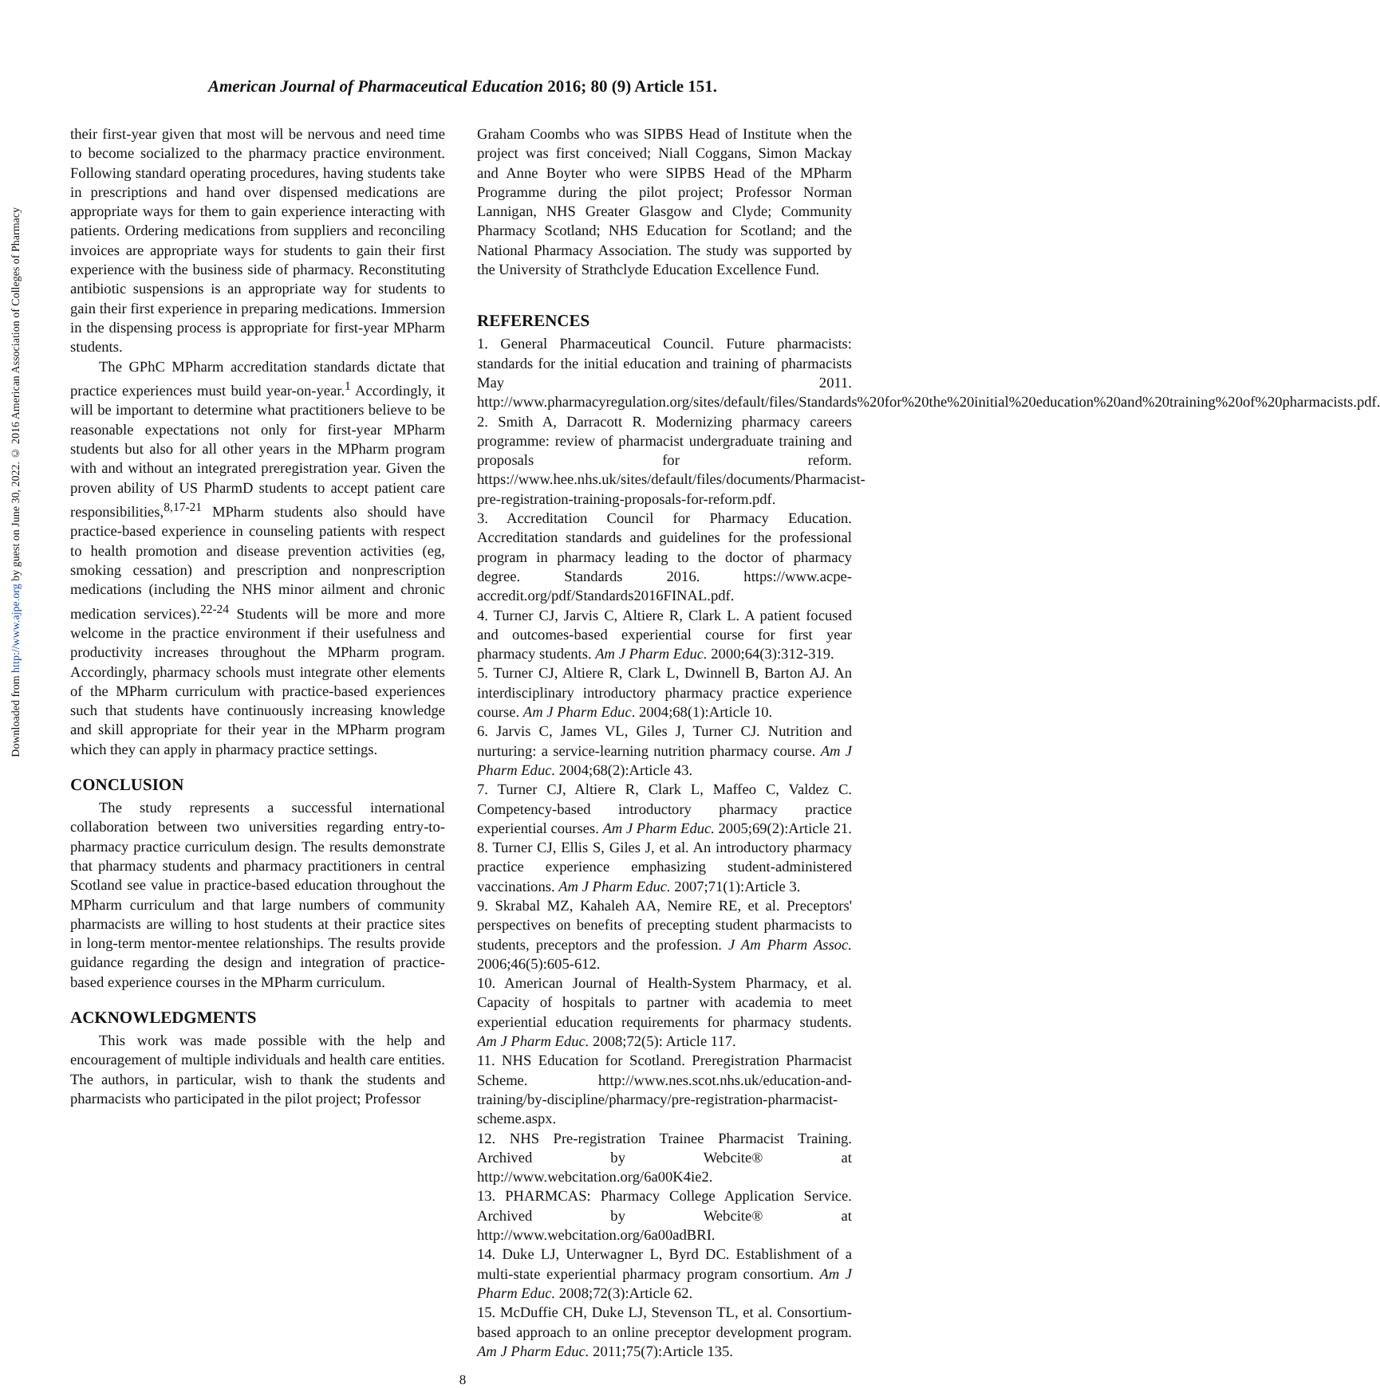Downloaded from http://www.ajpe.org by guest on June 30, 2022. © 2016 American Association of Colleges of Pharmacy
American Journal of Pharmaceutical Education 2016; 80 (9) Article 151.
their first-year given that most will be nervous and need time to become socialized to the pharmacy practice environment. Following standard operating procedures, having students take in prescriptions and hand over dispensed medications are appropriate ways for them to gain experience interacting with patients. Ordering medications from suppliers and reconciling invoices are appropriate ways for students to gain their first experience with the business side of pharmacy. Reconstituting antibiotic suspensions is an appropriate way for students to gain their first experience in preparing medications. Immersion in the dispensing process is appropriate for first-year MPharm students.
The GPhC MPharm accreditation standards dictate that practice experiences must build year-on-year.<sup>1</sup> Accordingly, it will be important to determine what practitioners believe to be reasonable expectations not only for first-year MPharm students but also for all other years in the MPharm program with and without an integrated preregistration year. Given the proven ability of US PharmD students to accept patient care responsibilities,<sup>8,17-21</sup> MPharm students also should have practice-based experience in counseling patients with respect to health promotion and disease prevention activities (eg, smoking cessation) and prescription and nonprescription medications (including the NHS minor ailment and chronic medication services).<sup>22-24</sup> Students will be more and more welcome in the practice environment if their usefulness and productivity increases throughout the MPharm program. Accordingly, pharmacy schools must integrate other elements of the MPharm curriculum with practice-based experiences such that students have continuously increasing knowledge and skill appropriate for their year in the MPharm program which they can apply in pharmacy practice settings.
CONCLUSION
The study represents a successful international collaboration between two universities regarding entry-to-pharmacy practice curriculum design. The results demonstrate that pharmacy students and pharmacy practitioners in central Scotland see value in practice-based education throughout the MPharm curriculum and that large numbers of community pharmacists are willing to host students at their practice sites in long-term mentor-mentee relationships. The results provide guidance regarding the design and integration of practice-based experience courses in the MPharm curriculum.
ACKNOWLEDGMENTS
This work was made possible with the help and encouragement of multiple individuals and health care entities. The authors, in particular, wish to thank the students and pharmacists who participated in the pilot project; Professor
Graham Coombs who was SIPBS Head of Institute when the project was first conceived; Niall Coggans, Simon Mackay and Anne Boyter who were SIPBS Head of the MPharm Programme during the pilot project; Professor Norman Lannigan, NHS Greater Glasgow and Clyde; Community Pharmacy Scotland; NHS Education for Scotland; and the National Pharmacy Association. The study was supported by the University of Strathclyde Education Excellence Fund.
REFERENCES
1. General Pharmaceutical Council. Future pharmacists: standards for the initial education and training of pharmacists May 2011. http://www.pharmacyregulation.org/sites/default/files/Standards%20for%20the%20initial%20education%20and%20training%20of%20pharmacists.pdf.
2. Smith A, Darracott R. Modernizing pharmacy careers programme: review of pharmacist undergraduate training and proposals for reform. https://www.hee.nhs.uk/sites/default/files/documents/Pharmacist-pre-registration-training-proposals-for-reform.pdf.
3. Accreditation Council for Pharmacy Education. Accreditation standards and guidelines for the professional program in pharmacy leading to the doctor of pharmacy degree. Standards 2016. https://www.acpe-accredit.org/pdf/Standards2016FINAL.pdf.
4. Turner CJ, Jarvis C, Altiere R, Clark L. A patient focused and outcomes-based experiential course for first year pharmacy students. Am J Pharm Educ. 2000;64(3):312-319.
5. Turner CJ, Altiere R, Clark L, Dwinnell B, Barton AJ. An interdisciplinary introductory pharmacy practice experience course. Am J Pharm Educ. 2004;68(1):Article 10.
6. Jarvis C, James VL, Giles J, Turner CJ. Nutrition and nurturing: a service-learning nutrition pharmacy course. Am J Pharm Educ. 2004;68(2):Article 43.
7. Turner CJ, Altiere R, Clark L, Maffeo C, Valdez C. Competency-based introductory pharmacy practice experiential courses. Am J Pharm Educ. 2005;69(2):Article 21.
8. Turner CJ, Ellis S, Giles J, et al. An introductory pharmacy practice experience emphasizing student-administered vaccinations. Am J Pharm Educ. 2007;71(1):Article 3.
9. Skrabal MZ, Kahaleh AA, Nemire RE, et al. Preceptors' perspectives on benefits of precepting student pharmacists to students, preceptors and the profession. J Am Pharm Assoc. 2006;46(5):605-612.
10. American Journal of Health-System Pharmacy, et al. Capacity of hospitals to partner with academia to meet experiential education requirements for pharmacy students. Am J Pharm Educ. 2008;72(5): Article 117.
11. NHS Education for Scotland. Preregistration Pharmacist Scheme. http://www.nes.scot.nhs.uk/education-and-training/by-discipline/pharmacy/pre-registration-pharmacist-scheme.aspx.
12. NHS Pre-registration Trainee Pharmacist Training. Archived by Webcite® at http://www.webcitation.org/6a00K4ie2.
13. PHARMCAS: Pharmacy College Application Service. Archived by Webcite® at http://www.webcitation.org/6a00adBRI.
14. Duke LJ, Unterwagner L, Byrd DC. Establishment of a multi-state experiential pharmacy program consortium. Am J Pharm Educ. 2008;72(3):Article 62.
15. McDuffie CH, Duke LJ, Stevenson TL, et al. Consortium-based approach to an online preceptor development program. Am J Pharm Educ. 2011;75(7):Article 135.
8